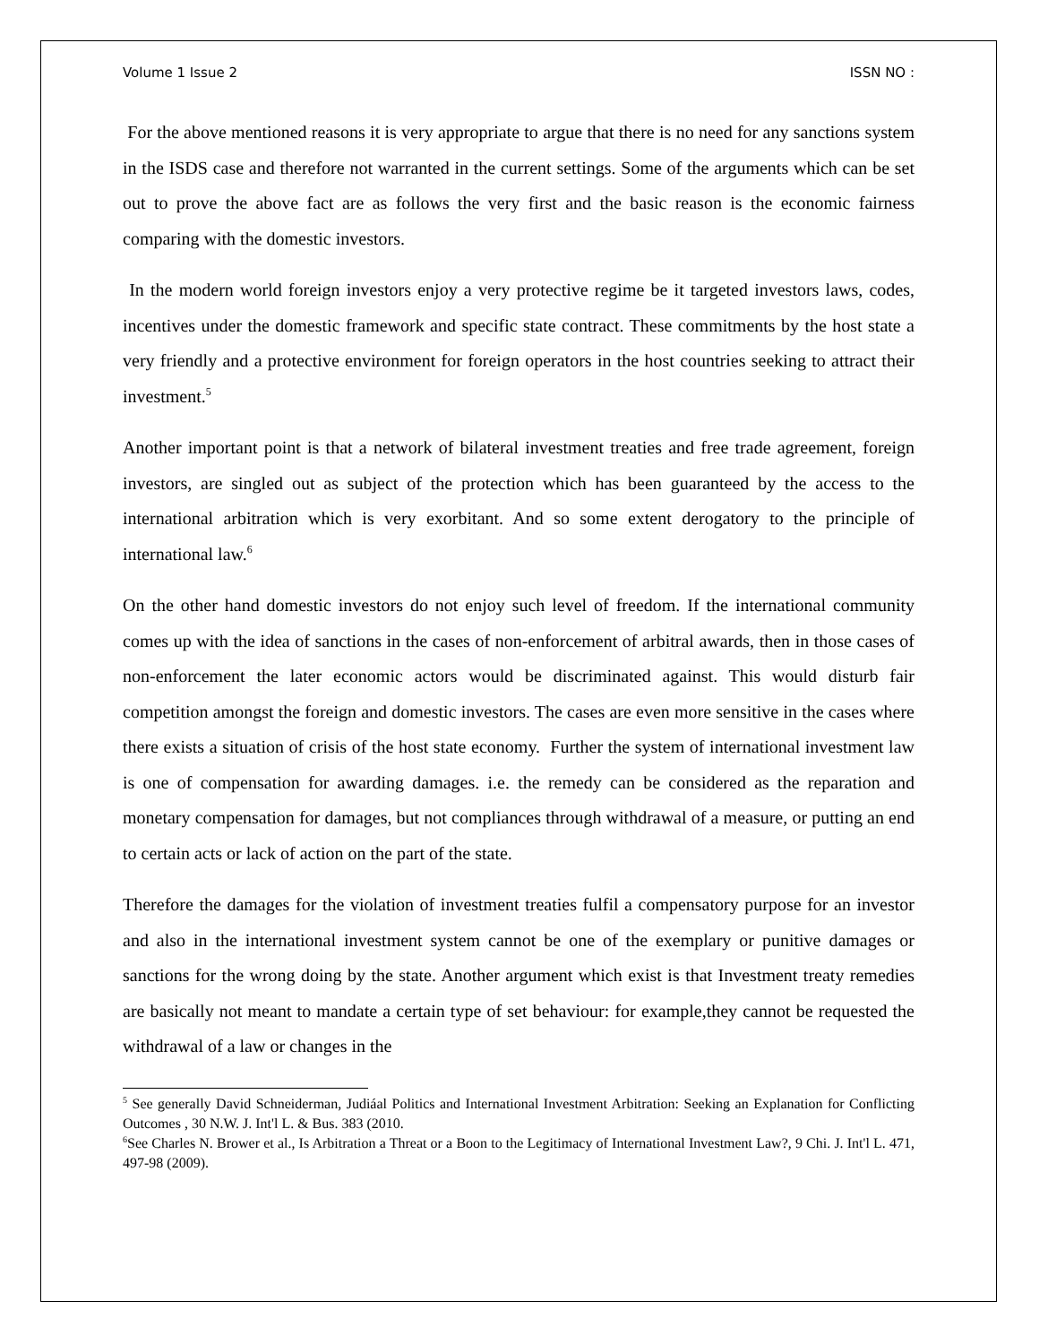Volume 1 Issue 2 ISSN NO :
For the above mentioned reasons it is very appropriate to argue that there is no need for any sanctions system in the ISDS case and therefore not warranted in the current settings. Some of the arguments which can be set out to prove the above fact are as follows the very first and the basic reason is the economic fairness comparing with the domestic investors.
In the modern world foreign investors enjoy a very protective regime be it targeted investors laws, codes, incentives under the domestic framework and specific state contract. These commitments by the host state a very friendly and a protective environment for foreign operators in the host countries seeking to attract their investment.<sup>5</sup>
Another important point is that a network of bilateral investment treaties and free trade agreement, foreign investors, are singled out as subject of the protection which has been guaranteed by the access to the international arbitration which is very exorbitant. And so some extent derogatory to the principle of international law.<sup>6</sup>
On the other hand domestic investors do not enjoy such level of freedom. If the international community comes up with the idea of sanctions in the cases of non-enforcement of arbitral awards, then in those cases of non-enforcement the later economic actors would be discriminated against. This would disturb fair competition amongst the foreign and domestic investors. The cases are even more sensitive in the cases where there exists a situation of crisis of the host state economy. Further the system of international investment law is one of compensation for awarding damages. i.e. the remedy can be considered as the reparation and monetary compensation for damages, but not compliances through withdrawal of a measure, or putting an end to certain acts or lack of action on the part of the state.
Therefore the damages for the violation of investment treaties fulfil a compensatory purpose for an investor and also in the international investment system cannot be one of the exemplary or punitive damages or sanctions for the wrong doing by the state. Another argument which exist is that Investment treaty remedies are basically not meant to mandate a certain type of set behaviour: for example,they cannot be requested the withdrawal of a law or changes in the
<sup>5</sup> See generally David Schneiderman, Judiáal Politics and International Investment Arbitration: Seeking an Explanation for Conflicting Outcomes , 30 N.W. J. Int'l L. & Bus. 383 (2010.
<sup>6</sup> See Charles N. Brower et al., Is Arbitration a Threat or a Boon to the Legitimacy of International Investment Law?, 9 Chi. J. Int'l L. 471, 497-98 (2009).